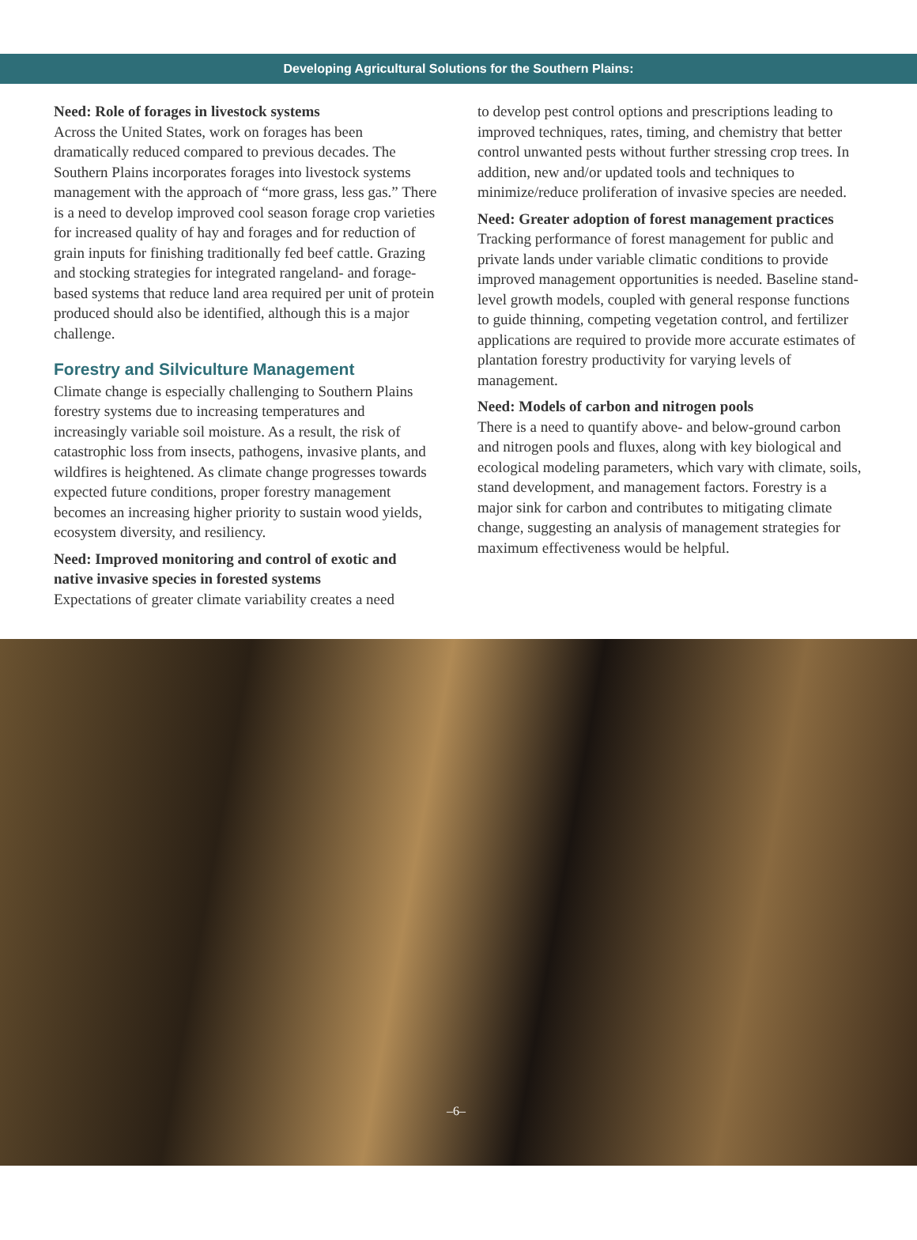Developing Agricultural Solutions for the Southern Plains:
Need: Role of forages in livestock systems
Across the United States, work on forages has been dramatically reduced compared to previous decades. The Southern Plains incorporates forages into livestock systems management with the approach of “more grass, less gas.” There is a need to develop improved cool season forage crop varieties for increased quality of hay and forages and for reduction of grain inputs for finishing traditionally fed beef cattle. Grazing and stocking strategies for integrated rangeland- and forage-based systems that reduce land area required per unit of protein produced should also be identified, although this is a major challenge.
Forestry and Silviculture Management
Climate change is especially challenging to Southern Plains forestry systems due to increasing temperatures and increasingly variable soil moisture. As a result, the risk of catastrophic loss from insects, pathogens, invasive plants, and wildfires is heightened. As climate change progresses towards expected future conditions, proper forestry management becomes an increasing higher priority to sustain wood yields, ecosystem diversity, and resiliency.
Need: Improved monitoring and control of exotic and native invasive species in forested systems
Expectations of greater climate variability creates a need
to develop pest control options and prescriptions leading to improved techniques, rates, timing, and chemistry that better control unwanted pests without further stressing crop trees. In addition, new and/or updated tools and techniques to minimize/reduce proliferation of invasive species are needed.
Need: Greater adoption of forest management practices
Tracking performance of forest management for public and private lands under variable climatic conditions to provide improved management opportunities is needed. Baseline stand-level growth models, coupled with general response functions to guide thinning, competing vegetation control, and fertilizer applications are required to provide more accurate estimates of plantation forestry productivity for varying levels of management.
Need: Models of carbon and nitrogen pools
There is a need to quantify above- and below-ground carbon and nitrogen pools and fluxes, along with key biological and ecological modeling parameters, which vary with climate, soils, stand development, and management factors. Forestry is a major sink for carbon and contributes to mitigating climate change, suggesting an analysis of management strategies for maximum effectiveness would be helpful.
–6–